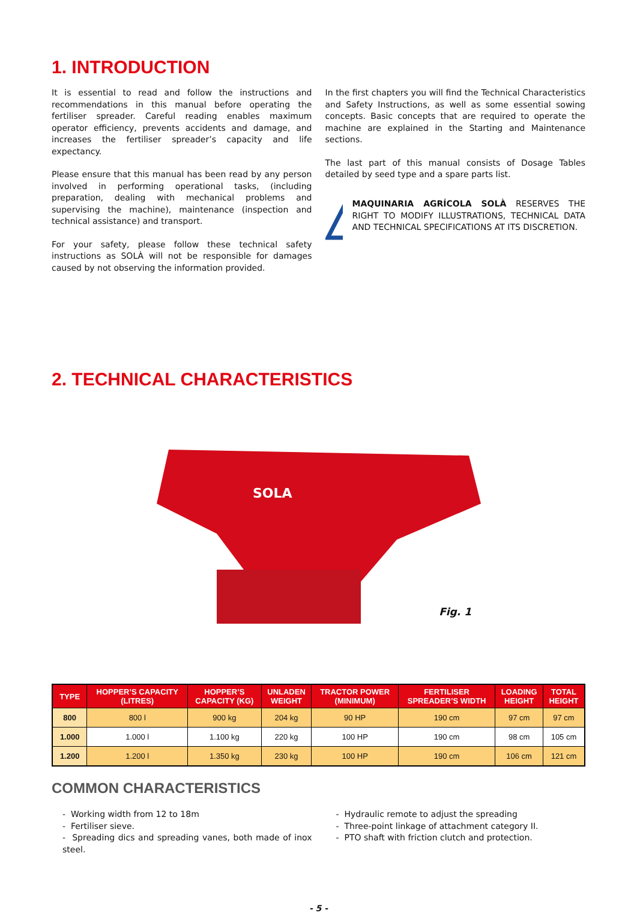1. INTRODUCTION
It is essential to read and follow the instructions and recommendations in this manual before operating the fertiliser spreader. Careful reading enables maximum operator efficiency, prevents accidents and damage, and increases the fertiliser spreader’s capacity and life expectancy.
Please ensure that this manual has been read by any person involved in performing operational tasks, (including preparation, dealing with mechanical problems and supervising the machine), maintenance (inspection and technical assistance) and transport.
For your safety, please follow these technical safety instructions as SOLÀ will not be responsible for damages caused by not observing the information provided.
In the first chapters you will find the Technical Characteristics and Safety Instructions, as well as some essential sowing concepts. Basic concepts that are required to operate the machine are explained in the Starting and Maintenance sections.
The last part of this manual consists of Dosage Tables detailed by seed type and a spare parts list.
☞
MAQUINARIA AGRÍCOLA SOLÀ RESERVES THE RIGHT TO MODIFY ILLUSTRATIONS, TECHNICAL DATA AND TECHNICAL SPECIFICATIONS AT ITS DISCRETION.
2. TECHNICAL CHARACTERISTICS
SOLA
Fig. 1
| TYPE | HOPPER’S CAPACITY (LITRES) | HOPPER’S CAPACITY (KG) | UNLADEN WEIGHT | TRACTOR POWER (MINIMUM) | FERTILISER SPREADER’S WIDTH | LOADING HEIGHT | TOTAL HEIGHT |
| --- | --- | --- | --- | --- | --- | --- | --- |
| 800 | 800 l | 900 kg | 204 kg | 90 HP | 190 cm | 97 cm | 97 cm |
| 1.000 | 1.000 l | 1.100 kg | 220 kg | 100 HP | 190 cm | 98 cm | 105 cm |
| 1.200 | 1.200 l | 1.350 kg | 230 kg | 100 HP | 190 cm | 106 cm | 121 cm |
COMMON CHARACTERISTICS
- Working width from 12 to 18m
- Fertiliser sieve.
- Spreading dics and spreading vanes, both made of inox steel.
- Hydraulic remote to adjust the spreading
- Three-point linkage of attachment category II.
- PTO shaft with friction clutch and protection.
- 5 -